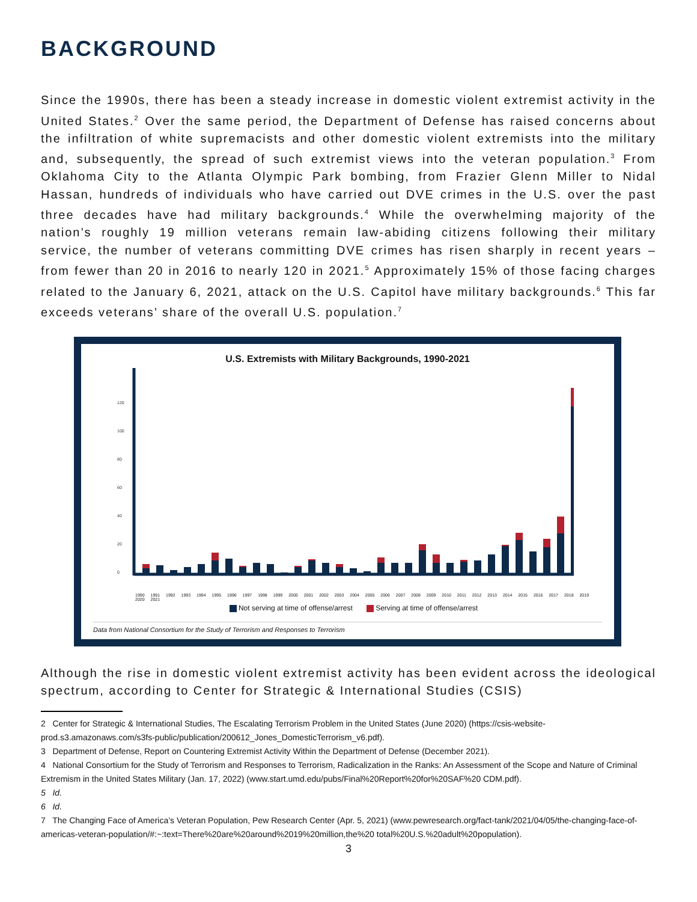BACKGROUND
Since the 1990s, there has been a steady increase in domestic violent extremist activity in the United States.<sup>2</sup> Over the same period, the Department of Defense has raised concerns about the infiltration of white supremacists and other domestic violent extremists into the military and, subsequently, the spread of such extremist views into the veteran population.<sup>3</sup> From Oklahoma City to the Atlanta Olympic Park bombing, from Frazier Glenn Miller to Nidal Hassan, hundreds of individuals who have carried out DVE crimes in the U.S. over the past three decades have had military backgrounds.<sup>4</sup> While the overwhelming majority of the nation’s roughly 19 million veterans remain law-abiding citizens following their military service, the number of veterans committing DVE crimes has risen sharply in recent years – from fewer than 20 in 2016 to nearly 120 in 2021.<sup>5</sup> Approximately 15% of those facing charges related to the January 6, 2021, attack on the U.S. Capitol have military backgrounds.<sup>6</sup> This far exceeds veterans’ share of the overall U.S. population.<sup>7</sup>
U.S. Extremists with Military Backgrounds, 1990-2021
120
100
80
60
40
20
0
1990 1991 1992 1993 1994 1995 1996 1997 1998 1999 2000 2001 2002 2003 2004 2005 2006 2007 2008 2009 2010 2011 2012 2013 2014 2015 2016 2017 2018 2019 2020 2021
Not serving at time of offense/arrest Serving at time of offense/arrest
Data from National Consortium for the Study of Terrorism and Responses to Terrorism
Although the rise in domestic violent extremist activity has been evident across the ideological spectrum, according to Center for Strategic & International Studies (CSIS)
2 Center for Strategic & International Studies, The Escalating Terrorism Problem in the United States (June 2020) (https://csis-website-prod.s3.amazonaws.com/s3fs-public/publication/200612_Jones_DomesticTerrorism_v6.pdf).
3 Department of Defense, Report on Countering Extremist Activity Within the Department of Defense (December 2021).
4 National Consortium for the Study of Terrorism and Responses to Terrorism, Radicalization in the Ranks: An Assessment of the Scope and Nature of Criminal Extremism in the United States Military (Jan. 17, 2022) (www.start.umd.edu/pubs/Final%20Report%20for%20SAF%20 CDM.pdf).
5 Id.
6 Id.
7 The Changing Face of America’s Veteran Population, Pew Research Center (Apr. 5, 2021) (www.pewresearch.org/fact-tank/2021/04/05/the-changing-face-of-americas-veteran-population/#:~:text=There%20are%20around%2019%20million,the%20 total%20U.S.%20adult%20population).
3